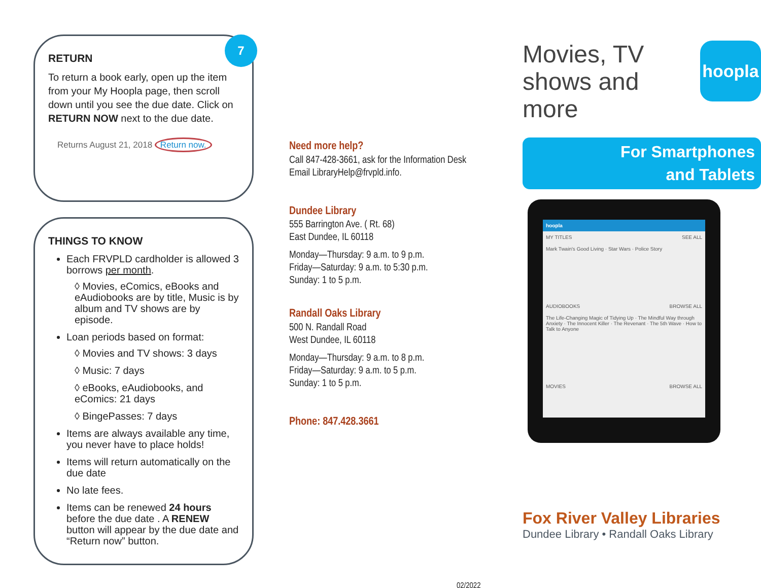7
RETURN
To return a book early, open up the item from your My Hoopla page, then scroll down until you see the due date. Click on RETURN NOW next to the due date.
Returns August 21, 2018 Return now.
THINGS TO KNOW
Each FRVPLD cardholder is allowed 3 borrows per month.
◊ Movies, eComics, eBooks and eAudiobooks are by title, Music is by album and TV shows are by episode.
Loan periods based on format:
◊ Movies and TV shows: 3 days
◊ Music: 7 days
◊ eBooks, eAudiobooks, and eComics: 21 days
◊ BingePasses: 7 days
Items are always available any time, you never have to place holds!
Items will return automatically on the due date
No late fees.
Items can be renewed 24 hours before the due date . A RENEW button will appear by the due date and “Return now” button.
Need more help?
Call 847-428-3661, ask for the Information Desk
Email LibraryHelp@frvpld.info.
Dundee Library
555 Barrington Ave. ( Rt. 68)
East Dundee, IL 60118
Monday—Thursday: 9 a.m. to 9 p.m.
Friday—Saturday: 9 a.m. to 5:30 p.m.
Sunday: 1 to 5 p.m.
Randall Oaks Library
500 N. Randall Road
West Dundee, IL 60118
Monday—Thursday: 9 a.m. to 8 p.m.
Friday—Saturday: 9 a.m. to 5 p.m.
Sunday: 1 to 5 p.m.
Phone: 847.428.3661
02/2022
Movies, TV
shows and
more
hoopla
For Smartphones
and Tablets
hoopla
MY TITLES SEE ALL
Mark Twain's Good Living · Star Wars · Police Story
AUDIOBOOKS BROWSE ALL
The Life-Changing Magic of Tidying Up · The Mindful Way through Anxiety · The Innocent Killer · The Revenant · The 5th Wave · How to Talk to Anyone
MOVIES BROWSE ALL
Fox River Valley Libraries
Dundee Library • Randall Oaks Library